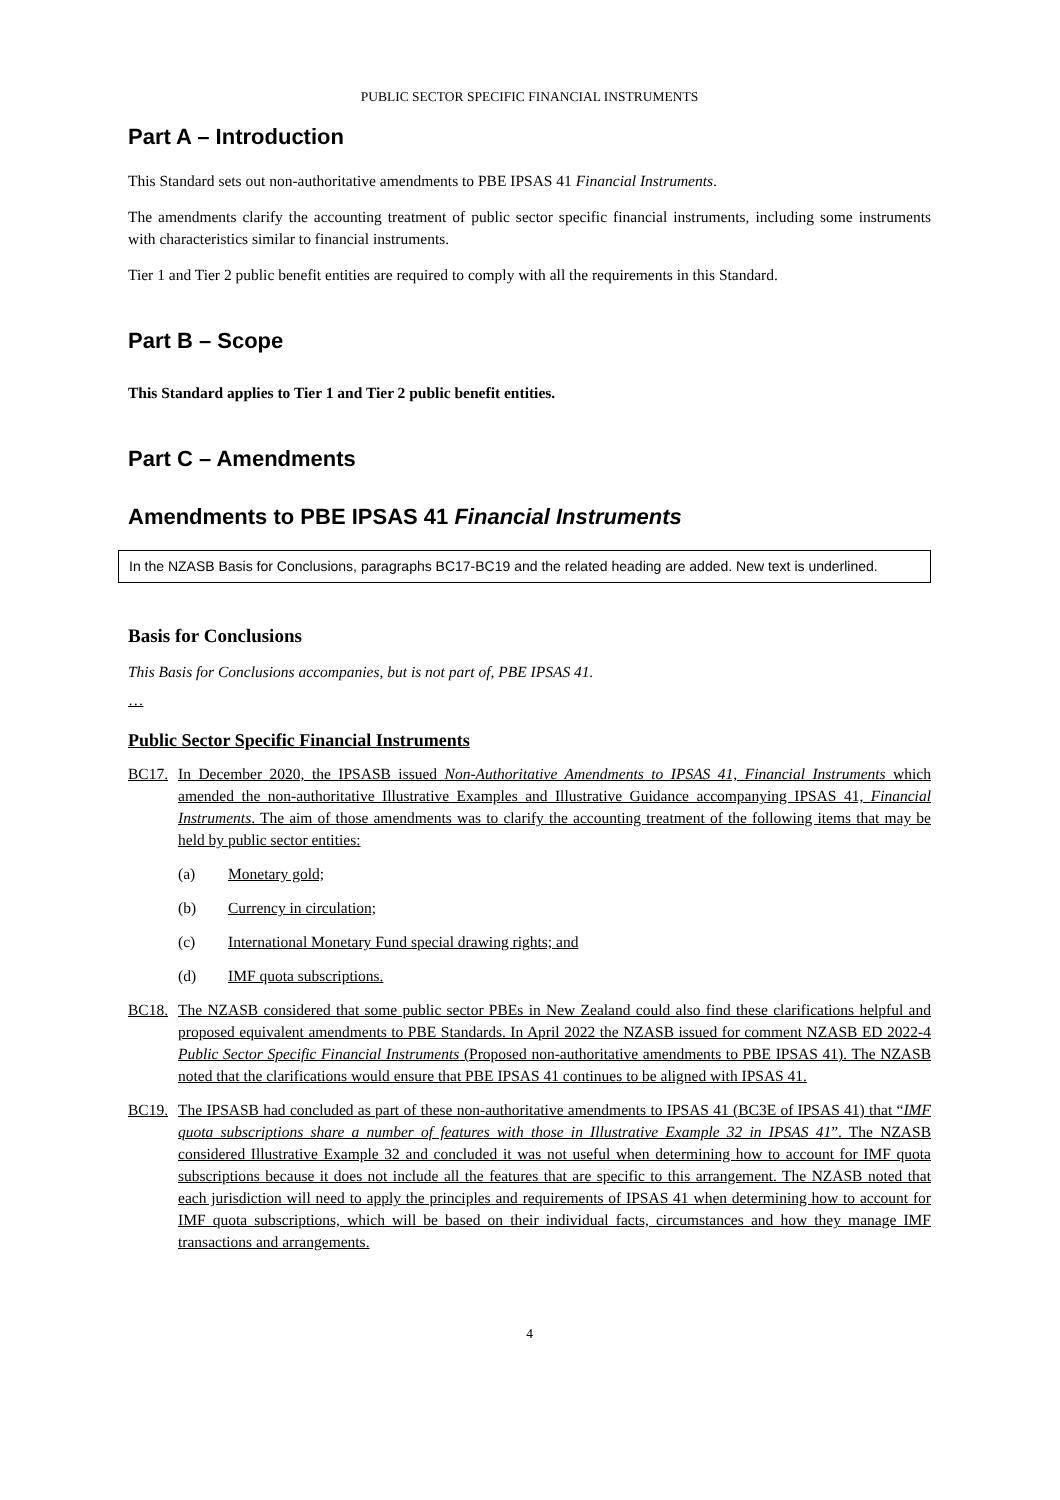PUBLIC SECTOR SPECIFIC FINANCIAL INSTRUMENTS
Part A – Introduction
This Standard sets out non-authoritative amendments to PBE IPSAS 41 Financial Instruments.
The amendments clarify the accounting treatment of public sector specific financial instruments, including some instruments with characteristics similar to financial instruments.
Tier 1 and Tier 2 public benefit entities are required to comply with all the requirements in this Standard.
Part B – Scope
This Standard applies to Tier 1 and Tier 2 public benefit entities.
Part C – Amendments
Amendments to PBE IPSAS 41 Financial Instruments
In the NZASB Basis for Conclusions, paragraphs BC17-BC19 and the related heading are added. New text is underlined.
Basis for Conclusions
This Basis for Conclusions accompanies, but is not part of, PBE IPSAS 41.
…
Public Sector Specific Financial Instruments
BC17. In December 2020, the IPSASB issued Non-Authoritative Amendments to IPSAS 41, Financial Instruments which amended the non-authoritative Illustrative Examples and Illustrative Guidance accompanying IPSAS 41, Financial Instruments. The aim of those amendments was to clarify the accounting treatment of the following items that may be held by public sector entities:
(a) Monetary gold;
(b) Currency in circulation;
(c) International Monetary Fund special drawing rights; and
(d) IMF quota subscriptions.
BC18. The NZASB considered that some public sector PBEs in New Zealand could also find these clarifications helpful and proposed equivalent amendments to PBE Standards. In April 2022 the NZASB issued for comment NZASB ED 2022-4 Public Sector Specific Financial Instruments (Proposed non-authoritative amendments to PBE IPSAS 41). The NZASB noted that the clarifications would ensure that PBE IPSAS 41 continues to be aligned with IPSAS 41.
BC19. The IPSASB had concluded as part of these non-authoritative amendments to IPSAS 41 (BC3E of IPSAS 41) that “IMF quota subscriptions share a number of features with those in Illustrative Example 32 in IPSAS 41”. The NZASB considered Illustrative Example 32 and concluded it was not useful when determining how to account for IMF quota subscriptions because it does not include all the features that are specific to this arrangement. The NZASB noted that each jurisdiction will need to apply the principles and requirements of IPSAS 41 when determining how to account for IMF quota subscriptions, which will be based on their individual facts, circumstances and how they manage IMF transactions and arrangements.
4